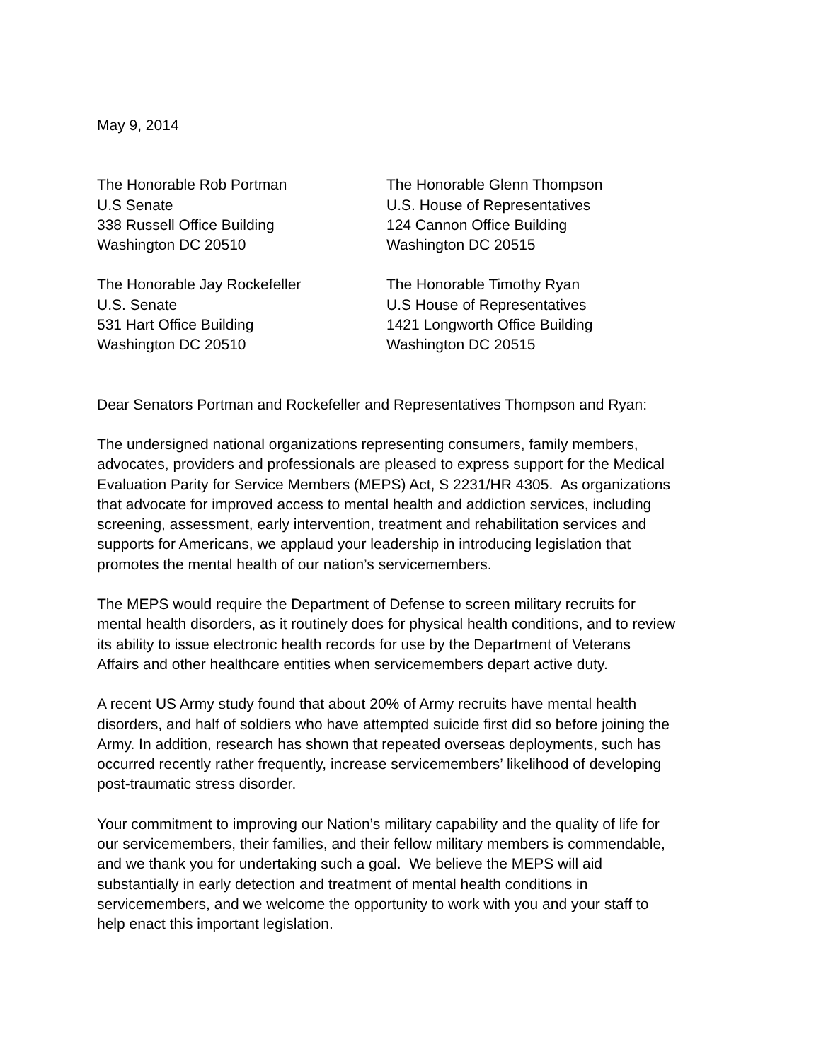May 9, 2014
The Honorable Rob Portman
U.S Senate
338 Russell Office Building
Washington DC 20510
The Honorable Glenn Thompson
U.S. House of Representatives
124 Cannon Office Building
Washington DC 20515
The Honorable Jay Rockefeller
U.S. Senate
531 Hart Office Building
Washington DC 20510
The Honorable Timothy Ryan
U.S House of Representatives
1421 Longworth Office Building
Washington DC 20515
Dear Senators Portman and Rockefeller and Representatives Thompson and Ryan:
The undersigned national organizations representing consumers, family members,
advocates, providers and professionals are pleased to express support for the Medical
Evaluation Parity for Service Members (MEPS) Act, S 2231/HR 4305. As organizations
that advocate for improved access to mental health and addiction services, including
screening, assessment, early intervention, treatment and rehabilitation services and
supports for Americans, we applaud your leadership in introducing legislation that
promotes the mental health of our nation’s servicemembers.
The MEPS would require the Department of Defense to screen military recruits for
mental health disorders, as it routinely does for physical health conditions, and to review
its ability to issue electronic health records for use by the Department of Veterans
Affairs and other healthcare entities when servicemembers depart active duty.
A recent US Army study found that about 20% of Army recruits have mental health
disorders, and half of soldiers who have attempted suicide first did so before joining the
Army. In addition, research has shown that repeated overseas deployments, such has
occurred recently rather frequently, increase servicemembers’ likelihood of developing
post-traumatic stress disorder.
Your commitment to improving our Nation’s military capability and the quality of life for
our servicemembers, their families, and their fellow military members is commendable,
and we thank you for undertaking such a goal. We believe the MEPS will aid
substantially in early detection and treatment of mental health conditions in
servicemembers, and we welcome the opportunity to work with you and your staff to
help enact this important legislation.